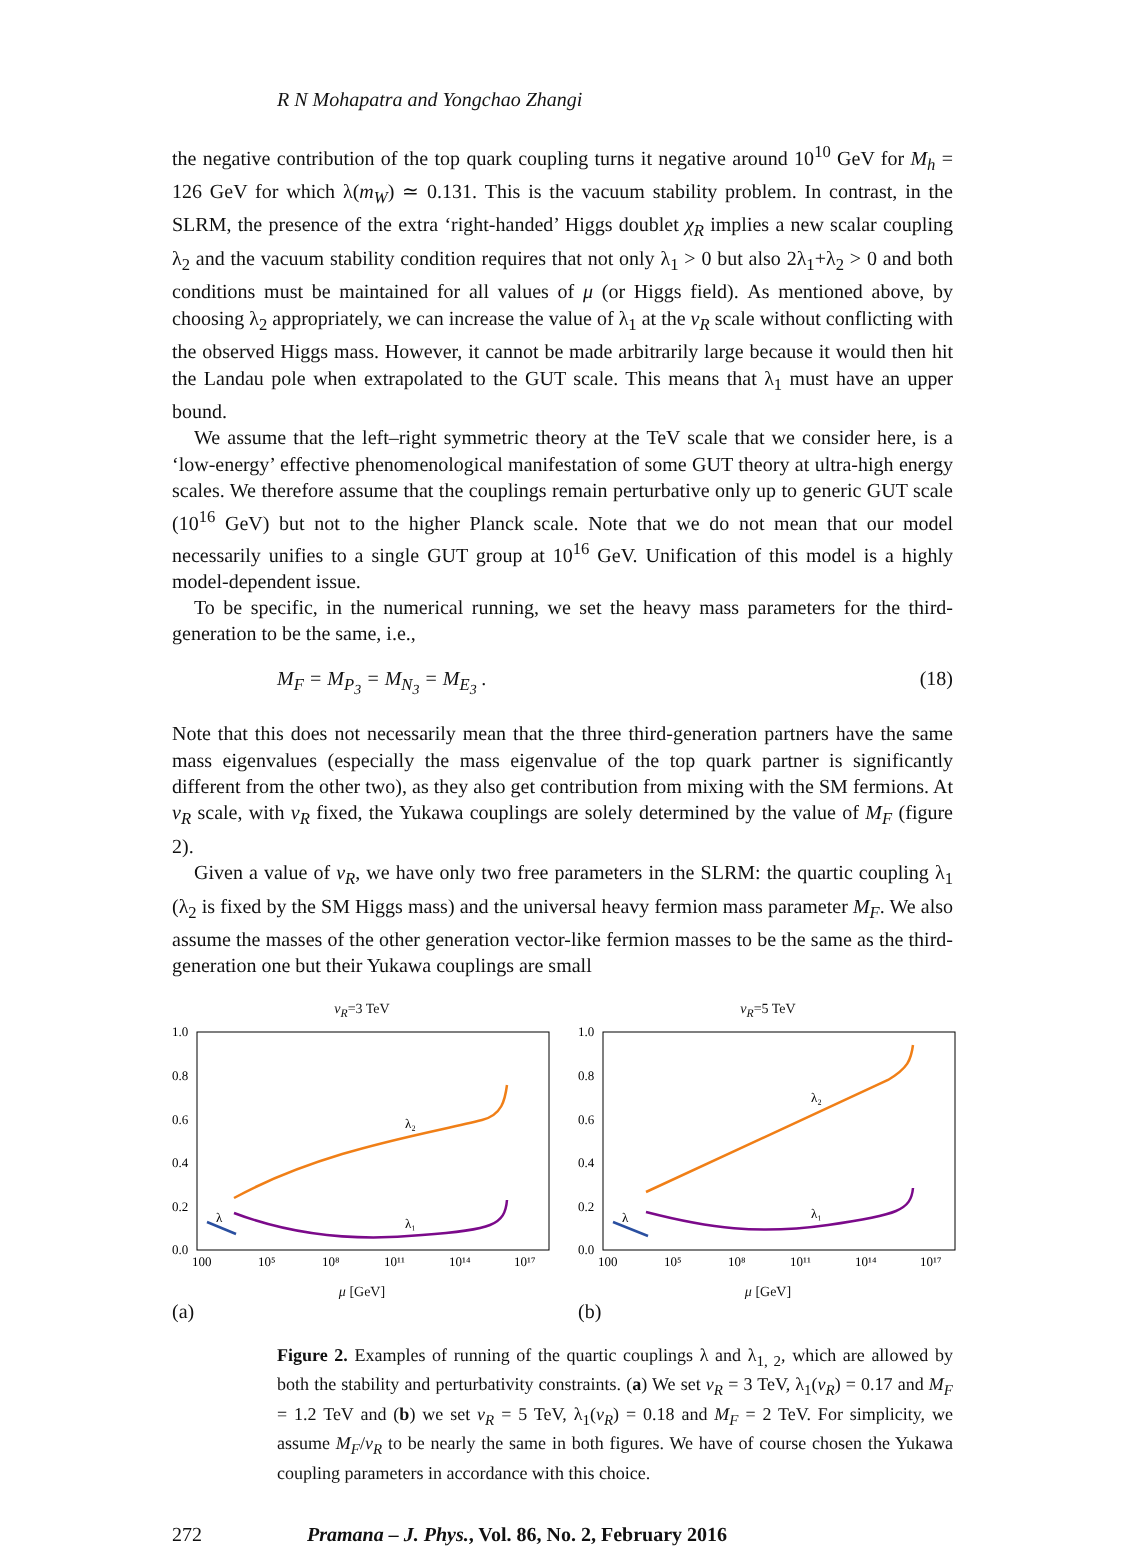R N Mohapatra and Yongchao Zhangi
the negative contribution of the top quark coupling turns it negative around 10<sup>10</sup> GeV for M<sub>h</sub> = 126 GeV for which λ(m<sub>W</sub>) ≃ 0.131. This is the vacuum stability problem. In contrast, in the SLRM, the presence of the extra ‘right-handed’ Higgs doublet χ<sub>R</sub> implies a new scalar coupling λ<sub>2</sub> and the vacuum stability condition requires that not only λ<sub>1</sub> > 0 but also 2λ<sub>1</sub>+λ<sub>2</sub> > 0 and both conditions must be maintained for all values of μ (or Higgs field). As mentioned above, by choosing λ<sub>2</sub> appropriately, we can increase the value of λ<sub>1</sub> at the v<sub>R</sub> scale without conflicting with the observed Higgs mass. However, it cannot be made arbitrarily large because it would then hit the Landau pole when extrapolated to the GUT scale. This means that λ<sub>1</sub> must have an upper bound.
We assume that the left–right symmetric theory at the TeV scale that we consider here, is a ‘low-energy’ effective phenomenological manifestation of some GUT theory at ultra-high energy scales. We therefore assume that the couplings remain perturbative only up to generic GUT scale (10<sup>16</sup> GeV) but not to the higher Planck scale. Note that we do not mean that our model necessarily unifies to a single GUT group at 10<sup>16</sup> GeV. Unification of this model is a highly model-dependent issue.
To be specific, in the numerical running, we set the heavy mass parameters for the third-generation to be the same, i.e.,
M<sub>F</sub> = M<sub>P<sub>3</sub></sub> = M<sub>N<sub>3</sub></sub> = M<sub>E<sub>3</sub></sub> . (18)
Note that this does not necessarily mean that the three third-generation partners have the same mass eigenvalues (especially the mass eigenvalue of the top quark partner is significantly different from the other two), as they also get contribution from mixing with the SM fermions. At v<sub>R</sub> scale, with v<sub>R</sub> fixed, the Yukawa couplings are solely determined by the value of M<sub>F</sub> (figure 2).
Given a value of v<sub>R</sub>, we have only two free parameters in the SLRM: the quartic coupling λ<sub>1</sub> (λ<sub>2</sub> is fixed by the SM Higgs mass) and the universal heavy fermion mass parameter M<sub>F</sub>. We also assume the masses of the other generation vector-like fermion masses to be the same as the third-generation one but their Yukawa couplings are small
v<sub>R</sub>=3 TeV
1.0
0.8
0.6
0.4
0.2
0.0
100
10⁵
10⁸
10¹¹
10¹⁴
10¹⁷
λ₂
λ₁
λ
μ [GeV]
(a)
v<sub>R</sub>=5 TeV
1.0
0.8
0.6
0.4
0.2
0.0
100
10⁵
10⁸
10¹¹
10¹⁴
10¹⁷
λ₂
λ₁
λ
μ [GeV]
(b)
Figure 2. Examples of running of the quartic couplings λ and λ<sub>1, 2</sub>, which are allowed by both the stability and perturbativity constraints. (a) We set v<sub>R</sub> = 3 TeV, λ<sub>1</sub>(v<sub>R</sub>) = 0.17 and M<sub>F</sub> = 1.2 TeV and (b) we set v<sub>R</sub> = 5 TeV, λ<sub>1</sub>(v<sub>R</sub>) = 0.18 and M<sub>F</sub> = 2 TeV. For simplicity, we assume M<sub>F</sub>/v<sub>R</sub> to be nearly the same in both figures. We have of course chosen the Yukawa coupling parameters in accordance with this choice.
272 Pramana – J. Phys., Vol. 86, No. 2, February 2016